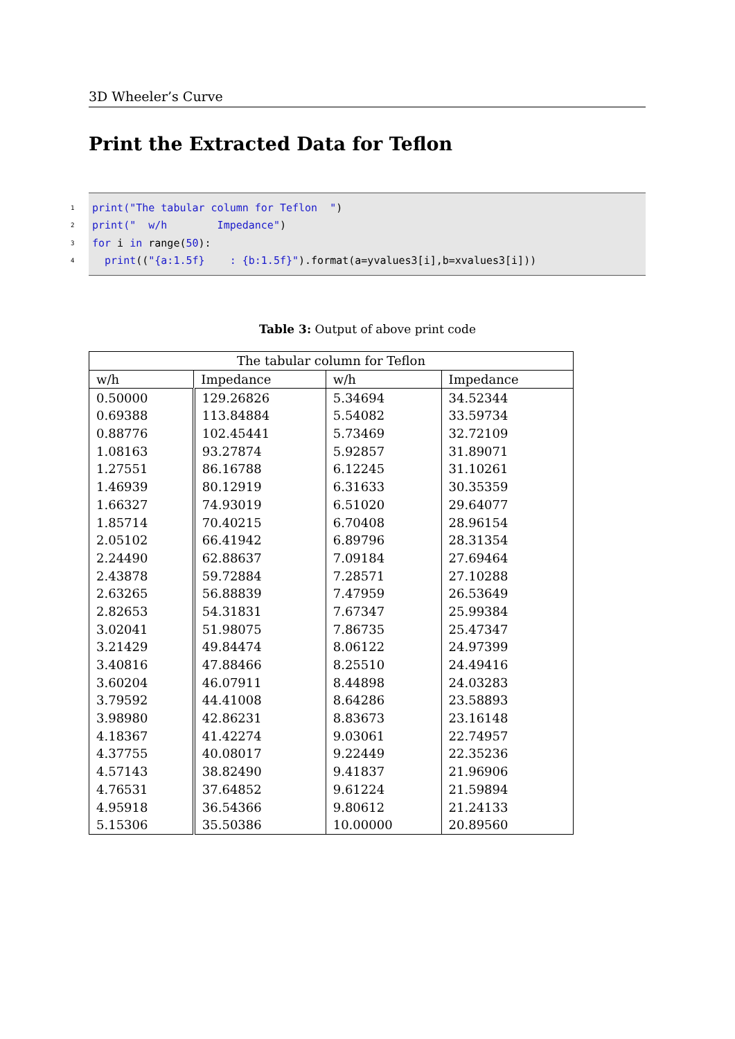3D Wheeler’s Curve
Print the Extracted Data for Teflon
1 print("The tabular column for Teflon ")
2 print(" w/h Impedance")
3 for i in range(50):
4 print(("{a:1.5f} : {b:1.5f}").format(a=yvalues3[i],b=xvalues3[i]))
Table 3: Output of above print code
| The tabular column for Teflon | | | |
| --- | --- | --- | --- |
| w/h | Impedance | w/h | Impedance |
| 0.50000 | 129.26826 | 5.34694 | 34.52344 |
| 0.69388 | 113.84884 | 5.54082 | 33.59734 |
| 0.88776 | 102.45441 | 5.73469 | 32.72109 |
| 1.08163 | 93.27874 | 5.92857 | 31.89071 |
| 1.27551 | 86.16788 | 6.12245 | 31.10261 |
| 1.46939 | 80.12919 | 6.31633 | 30.35359 |
| 1.66327 | 74.93019 | 6.51020 | 29.64077 |
| 1.85714 | 70.40215 | 6.70408 | 28.96154 |
| 2.05102 | 66.41942 | 6.89796 | 28.31354 |
| 2.24490 | 62.88637 | 7.09184 | 27.69464 |
| 2.43878 | 59.72884 | 7.28571 | 27.10288 |
| 2.63265 | 56.88839 | 7.47959 | 26.53649 |
| 2.82653 | 54.31831 | 7.67347 | 25.99384 |
| 3.02041 | 51.98075 | 7.86735 | 25.47347 |
| 3.21429 | 49.84474 | 8.06122 | 24.97399 |
| 3.40816 | 47.88466 | 8.25510 | 24.49416 |
| 3.60204 | 46.07911 | 8.44898 | 24.03283 |
| 3.79592 | 44.41008 | 8.64286 | 23.58893 |
| 3.98980 | 42.86231 | 8.83673 | 23.16148 |
| 4.18367 | 41.42274 | 9.03061 | 22.74957 |
| 4.37755 | 40.08017 | 9.22449 | 22.35236 |
| 4.57143 | 38.82490 | 9.41837 | 21.96906 |
| 4.76531 | 37.64852 | 9.61224 | 21.59894 |
| 4.95918 | 36.54366 | 9.80612 | 21.24133 |
| 5.15306 | 35.50386 | 10.00000 | 20.89560 |